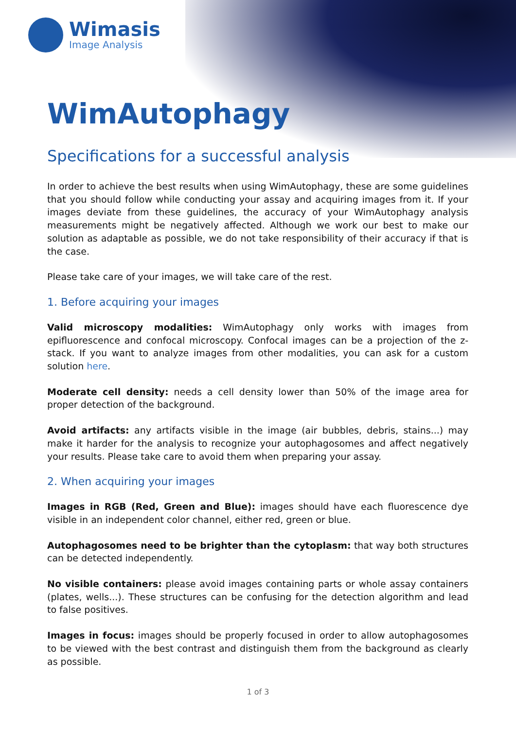Wimasis
Image Analysis
WimAutophagy
Specifications for a successful analysis
In order to achieve the best results when using WimAutophagy, these are some guidelines that you should follow while conducting your assay and acquiring images from it. If your images deviate from these guidelines, the accuracy of your WimAutophagy analysis measurements might be negatively affected. Although we work our best to make our solution as adaptable as possible, we do not take responsibility of their accuracy if that is the case.
Please take care of your images, we will take care of the rest.
1. Before acquiring your images
Valid microscopy modalities: WimAutophagy only works with images from epifluorescence and confocal microscopy. Confocal images can be a projection of the z-stack. If you want to analyze images from other modalities, you can ask for a custom solution here.
Moderate cell density: needs a cell density lower than 50% of the image area for proper detection of the background.
Avoid artifacts: any artifacts visible in the image (air bubbles, debris, stains...) may make it harder for the analysis to recognize your autophagosomes and affect negatively your results. Please take care to avoid them when preparing your assay.
2. When acquiring your images
Images in RGB (Red, Green and Blue): images should have each fluorescence dye visible in an independent color channel, either red, green or blue.
Autophagosomes need to be brighter than the cytoplasm: that way both structures can be detected independently.
No visible containers: please avoid images containing parts or whole assay containers (plates, wells...). These structures can be confusing for the detection algorithm and lead to false positives.
Images in focus: images should be properly focused in order to allow autophagosomes to be viewed with the best contrast and distinguish them from the background as clearly as possible.
1 of 3